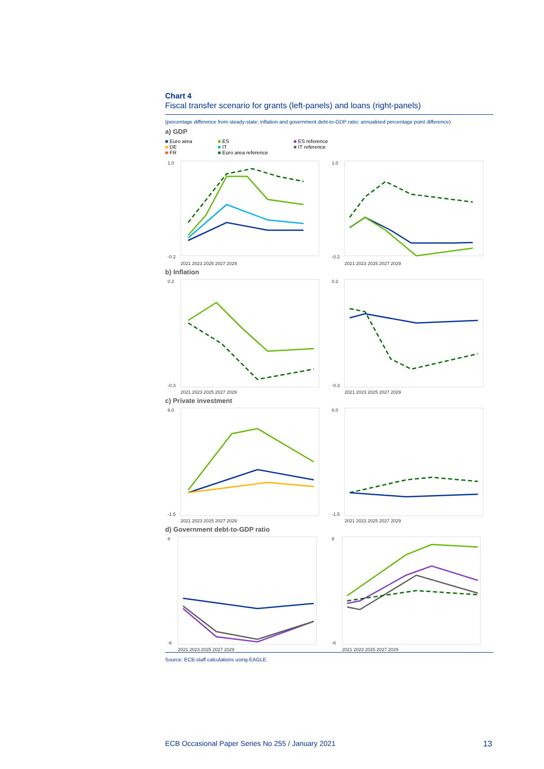Chart 4
Fiscal transfer scenario for grants (left-panels) and loans (right-panels)
(percentage difference from steady-state; inflation and government debt-to-GDP ratio: annualised percentage point difference)
a) GDP
■ Euro area
■ DE
■ FR
■ ES
■ IT
■ Euro area reference
■ ES reference
■ IT reference
1.0
-0.2
2021 2023 2025 2027 2029
1.0
-0.2
2021 2023 2025 2027 2029
b) Inflation
0.2
-0.3
2021 2023 2025 2027 2029
0.2
-0.3
2021 2023 2025 2027 2029
c) Private investment
6.0
-1.5
2021 2023 2025 2027 2029
6.0
-1.5
2021 2023 2025 2027 2029
d) Government debt-to-GDP ratio
8
-6
2021 2023 2025 2027 2029
8
-6
2021 2023 2025 2027 2029
Source: ECB staff calculations using EAGLE.
ECB Occasional Paper Series No 255 / January 2021 13